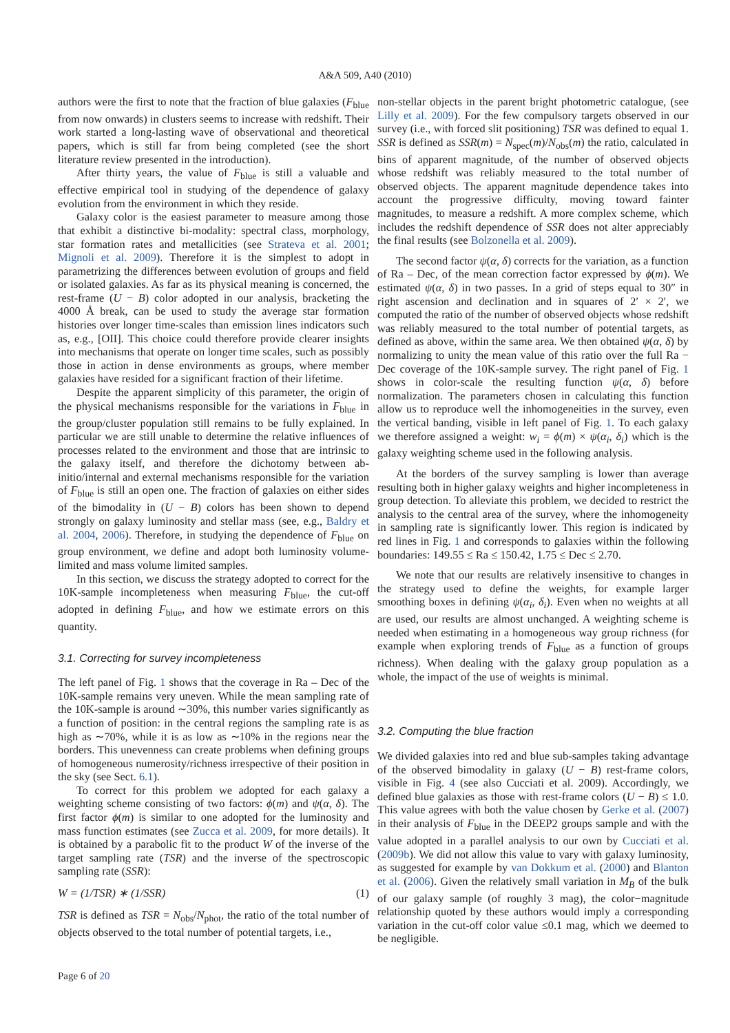A&A 509, A40 (2010)
authors were the first to note that the fraction of blue galaxies (F<sub>blue</sub> from now onwards) in clusters seems to increase with redshift. Their work started a long-lasting wave of observational and theoretical papers, which is still far from being completed (see the short literature review presented in the introduction).
After thirty years, the value of F<sub>blue</sub> is still a valuable and effective empirical tool in studying of the dependence of galaxy evolution from the environment in which they reside.
Galaxy color is the easiest parameter to measure among those that exhibit a distinctive bi-modality: spectral class, morphology, star formation rates and metallicities (see Strateva et al. 2001; Mignoli et al. 2009). Therefore it is the simplest to adopt in parametrizing the differences between evolution of groups and field or isolated galaxies. As far as its physical meaning is concerned, the rest-frame (U − B) color adopted in our analysis, bracketing the 4000 Å break, can be used to study the average star formation histories over longer time-scales than emission lines indicators such as, e.g., [OII]. This choice could therefore provide clearer insights into mechanisms that operate on longer time scales, such as possibly those in action in dense environments as groups, where member galaxies have resided for a significant fraction of their lifetime.
Despite the apparent simplicity of this parameter, the origin of the physical mechanisms responsible for the variations in F<sub>blue</sub> in the group/cluster population still remains to be fully explained. In particular we are still unable to determine the relative influences of processes related to the environment and those that are intrinsic to the galaxy itself, and therefore the dichotomy between ab-initio/internal and external mechanisms responsible for the variation of F<sub>blue</sub> is still an open one. The fraction of galaxies on either sides of the bimodality in (U − B) colors has been shown to depend strongly on galaxy luminosity and stellar mass (see, e.g., Baldry et al. 2004, 2006). Therefore, in studying the dependence of F<sub>blue</sub> on group environment, we define and adopt both luminosity volume-limited and mass volume limited samples.
In this section, we discuss the strategy adopted to correct for the 10K-sample incompleteness when measuring F<sub>blue</sub>, the cut-off adopted in defining F<sub>blue</sub>, and how we estimate errors on this quantity.
3.1. Correcting for survey incompleteness
The left panel of Fig. 1 shows that the coverage in Ra – Dec of the 10K-sample remains very uneven. While the mean sampling rate of the 10K-sample is around ∼30%, this number varies significantly as a function of position: in the central regions the sampling rate is as high as ∼70%, while it is as low as ∼10% in the regions near the borders. This unevenness can create problems when defining groups of homogeneous numerosity/richness irrespective of their position in the sky (see Sect. 6.1).
To correct for this problem we adopted for each galaxy a weighting scheme consisting of two factors: ϕ(m) and ψ(α, δ). The first factor ϕ(m) is similar to one adopted for the luminosity and mass function estimates (see Zucca et al. 2009, for more details). It is obtained by a parabolic fit to the product W of the inverse of the target sampling rate (TSR) and the inverse of the spectroscopic sampling rate (SSR):
W = (1/TSR) ∗ (1/SSR) (1)
TSR is defined as TSR = N<sub>obs</sub>/N<sub>phot</sub>, the ratio of the total number of objects observed to the total number of potential targets, i.e.,
non-stellar objects in the parent bright photometric catalogue, (see Lilly et al. 2009). For the few compulsory targets observed in our survey (i.e., with forced slit positioning) TSR was defined to equal 1. SSR is defined as SSR(m) = N<sub>spec</sub>(m)/N<sub>obs</sub>(m) the ratio, calculated in bins of apparent magnitude, of the number of observed objects whose redshift was reliably measured to the total number of observed objects. The apparent magnitude dependence takes into account the progressive difficulty, moving toward fainter magnitudes, to measure a redshift. A more complex scheme, which includes the redshift dependence of SSR does not alter appreciably the final results (see Bolzonella et al. 2009).
The second factor ψ(α, δ) corrects for the variation, as a function of Ra – Dec, of the mean correction factor expressed by ϕ(m). We estimated ψ(α, δ) in two passes. In a grid of steps equal to 30″ in right ascension and declination and in squares of 2′ × 2′, we computed the ratio of the number of observed objects whose redshift was reliably measured to the total number of potential targets, as defined as above, within the same area. We then obtained ψ(α, δ) by normalizing to unity the mean value of this ratio over the full Ra − Dec coverage of the 10K-sample survey. The right panel of Fig. 1 shows in color-scale the resulting function ψ(α, δ) before normalization. The parameters chosen in calculating this function allow us to reproduce well the inhomogeneities in the survey, even the vertical banding, visible in left panel of Fig. 1. To each galaxy we therefore assigned a weight: w<sub>i</sub> = ϕ(m) × ψ(α<sub>i</sub>, δ<sub>i</sub>) which is the galaxy weighting scheme used in the following analysis.
At the borders of the survey sampling is lower than average resulting both in higher galaxy weights and higher incompleteness in group detection. To alleviate this problem, we decided to restrict the analysis to the central area of the survey, where the inhomogeneity in sampling rate is significantly lower. This region is indicated by red lines in Fig. 1 and corresponds to galaxies within the following boundaries: 149.55 ≤ Ra ≤ 150.42, 1.75 ≤ Dec ≤ 2.70.
We note that our results are relatively insensitive to changes in the strategy used to define the weights, for example larger smoothing boxes in defining ψ(α<sub>i</sub>, δ<sub>i</sub>). Even when no weights at all are used, our results are almost unchanged. A weighting scheme is needed when estimating in a homogeneous way group richness (for example when exploring trends of F<sub>blue</sub> as a function of groups richness). When dealing with the galaxy group population as a whole, the impact of the use of weights is minimal.
3.2. Computing the blue fraction
We divided galaxies into red and blue sub-samples taking advantage of the observed bimodality in galaxy (U − B) rest-frame colors, visible in Fig. 4 (see also Cucciati et al. 2009). Accordingly, we defined blue galaxies as those with rest-frame colors (U − B) ≤ 1.0. This value agrees with both the value chosen by Gerke et al. (2007) in their analysis of F<sub>blue</sub> in the DEEP2 groups sample and with the value adopted in a parallel analysis to our own by Cucciati et al. (2009b). We did not allow this value to vary with galaxy luminosity, as suggested for example by van Dokkum et al. (2000) and Blanton et al. (2006). Given the relatively small variation in M<sub>B</sub> of the bulk of our galaxy sample (of roughly 3 mag), the color−magnitude relationship quoted by these authors would imply a corresponding variation in the cut-off color value ≤0.1 mag, which we deemed to be negligible.
Page 6 of 20